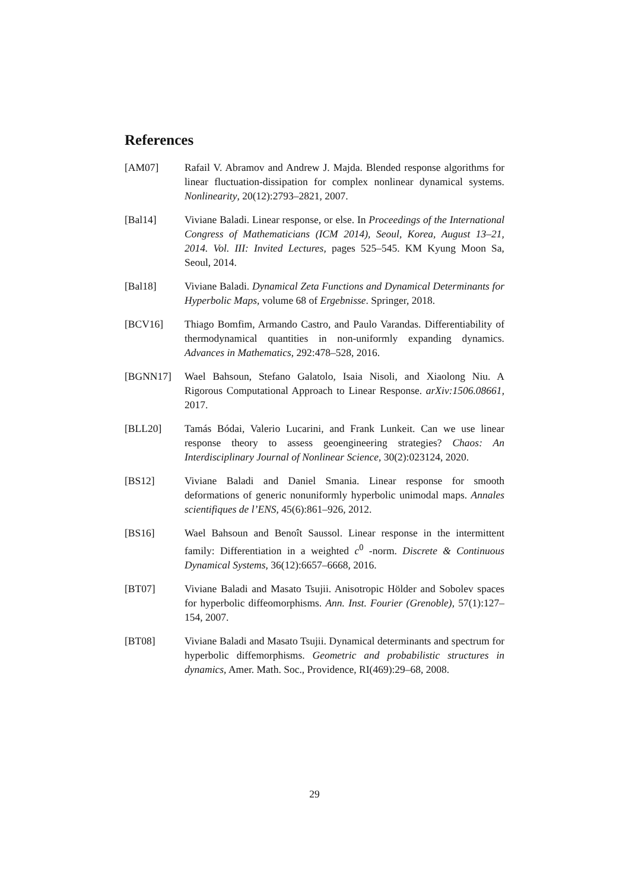References
[AM07] Rafail V. Abramov and Andrew J. Majda. Blended response algorithms for linear fluctuation-dissipation for complex nonlinear dynamical systems. Nonlinearity, 20(12):2793–2821, 2007.
[Bal14] Viviane Baladi. Linear response, or else. In Proceedings of the International Congress of Mathematicians (ICM 2014), Seoul, Korea, August 13–21, 2014. Vol. III: Invited Lectures, pages 525–545. KM Kyung Moon Sa, Seoul, 2014.
[Bal18] Viviane Baladi. Dynamical Zeta Functions and Dynamical Determinants for Hyperbolic Maps, volume 68 of Ergebnisse. Springer, 2018.
[BCV16] Thiago Bomfim, Armando Castro, and Paulo Varandas. Differentiability of thermodynamical quantities in non-uniformly expanding dynamics. Advances in Mathematics, 292:478–528, 2016.
[BGNN17] Wael Bahsoun, Stefano Galatolo, Isaia Nisoli, and Xiaolong Niu. A Rigorous Computational Approach to Linear Response. arXiv:1506.08661, 2017.
[BLL20] Tamás Bódai, Valerio Lucarini, and Frank Lunkeit. Can we use linear response theory to assess geoengineering strategies? Chaos: An Interdisciplinary Journal of Nonlinear Science, 30(2):023124, 2020.
[BS12] Viviane Baladi and Daniel Smania. Linear response for smooth deformations of generic nonuniformly hyperbolic unimodal maps. Annales scientifiques de l’ENS, 45(6):861–926, 2012.
[BS16] Wael Bahsoun and Benoît Saussol. Linear response in the intermittent family: Differentiation in a weighted c<sup>0</sup> -norm. Discrete & Continuous Dynamical Systems, 36(12):6657–6668, 2016.
[BT07] Viviane Baladi and Masato Tsujii. Anisotropic Hölder and Sobolev spaces for hyperbolic diffeomorphisms. Ann. Inst. Fourier (Grenoble), 57(1):127–154, 2007.
[BT08] Viviane Baladi and Masato Tsujii. Dynamical determinants and spectrum for hyperbolic diffemorphisms. Geometric and probabilistic structures in dynamics, Amer. Math. Soc., Providence, RI(469):29–68, 2008.
29